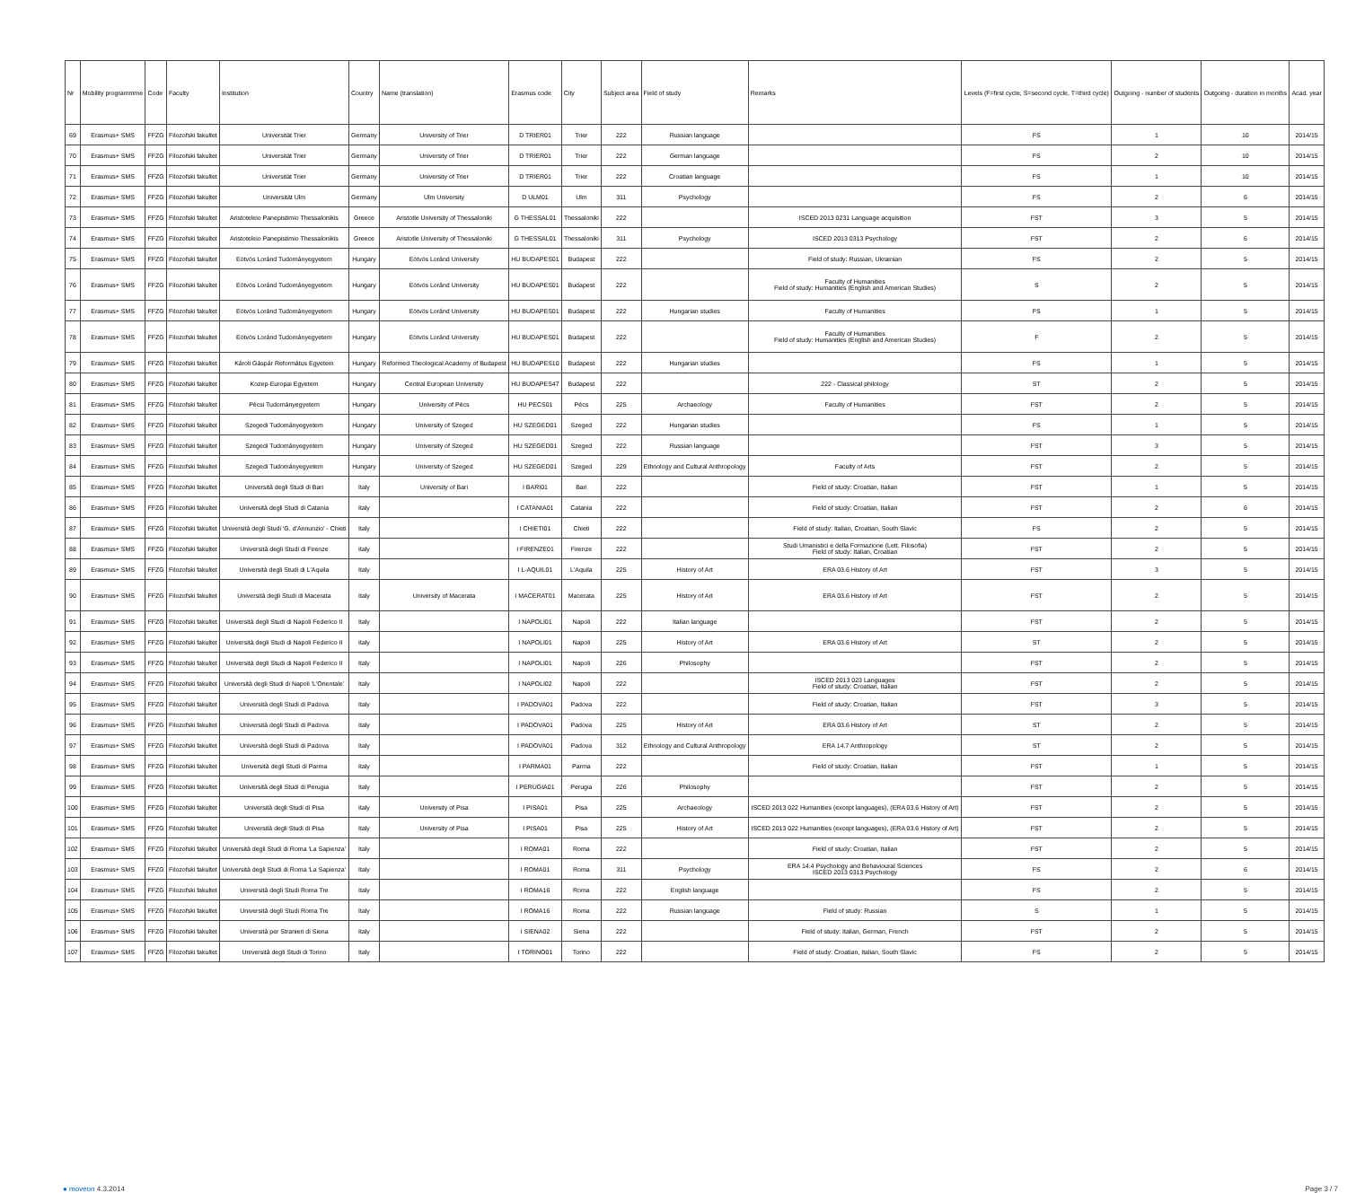| Nr | Mobility programmme | Code | Faculty | Institution | Country | Name (translation) | Erasmus code | City | Subject area | Field of study | Remarks | Levels (F=first cycle, S=second cycle, T=third cycle) | Outgoing - number of students | Outgoing - duration in months | Acad. year |
| --- | --- | --- | --- | --- | --- | --- | --- | --- | --- | --- | --- | --- | --- | --- | --- |
| 69 | Erasmus+ SMS | FFZG | Filozofski fakultet | Universität Trier | Germany | University of Trier | D TRIER01 | Trier | 222 | Russian language | | FS | 1 | 10 | 2014/15 |
| 70 | Erasmus+ SMS | FFZG | Filozofski fakultet | Universität Trier | Germany | University of Trier | D TRIER01 | Trier | 222 | German language | | FS | 2 | 10 | 2014/15 |
| 71 | Erasmus+ SMS | FFZG | Filozofski fakultet | Universität Trier | Germany | University of Trier | D TRIER01 | Trier | 222 | Croatian language | | FS | 1 | 10 | 2014/15 |
| 72 | Erasmus+ SMS | FFZG | Filozofski fakultet | Universität Ulm | Germany | Ulm University | D ULM01 | Ulm | 311 | Psychology | | FS | 2 | 6 | 2014/15 |
| 73 | Erasmus+ SMS | FFZG | Filozofski fakultet | Aristoteleio Panepistimio Thessalonikis | Greece | Aristotle University of Thessaloniki | G THESSAL01 | Thessaloniki | 222 | | ISCED 2013 0231 Language acquisition | FST | 3 | 5 | 2014/15 |
| 74 | Erasmus+ SMS | FFZG | Filozofski fakultet | Aristoteleio Panepistimio Thessalonikis | Greece | Aristotle University of Thessaloniki | G THESSAL01 | Thessaloniki | 311 | Psychology | ISCED 2013 0313 Psychology | FST | 2 | 6 | 2014/15 |
| 75 | Erasmus+ SMS | FFZG | Filozofski fakultet | Eötvös Loránd Tudományegyetem | Hungary | Eötvös Loránd University | HU BUDAPES01 | Budapest | 222 | | Field of study: Russian, Ukrainian | FS | 2 | 5 | 2014/15 |
| 76 | Erasmus+ SMS | FFZG | Filozofski fakultet | Eötvös Loránd Tudományegyetem | Hungary | Eötvös Loránd University | HU BUDAPES01 | Budapest | 222 | | Faculty of Humanities Field of study: Humanities (English and American Studies) | S | 2 | 5 | 2014/15 |
| 77 | Erasmus+ SMS | FFZG | Filozofski fakultet | Eötvös Loránd Tudományegyetem | Hungary | Eötvös Loránd University | HU BUDAPES01 | Budapest | 222 | Hungarian studies | Faculty of Humanities | FS | 1 | 5 | 2014/15 |
| 78 | Erasmus+ SMS | FFZG | Filozofski fakultet | Eötvös Loránd Tudományegyetem | Hungary | Eötvös Loránd University | HU BUDAPES01 | Budapest | 222 | | Faculty of Humanities Field of study: Humanities (English and American Studies) | F | 2 | 5 | 2014/15 |
| 79 | Erasmus+ SMS | FFZG | Filozofski fakultet | Károli Gáspár Református Egyetem | Hungary | Reformed Theological Academy of Budapest | HU BUDAPES10 | Budapest | 222 | Hungarian studies | | FS | 1 | 5 | 2014/15 |
| 80 | Erasmus+ SMS | FFZG | Filozofski fakultet | Kozep-Europai Egyetem | Hungary | Central European University | HU BUDAPES47 | Budapest | 222 | | 222 - Classical philology | ST | 2 | 5 | 2014/15 |
| 81 | Erasmus+ SMS | FFZG | Filozofski fakultet | Pécsi Tudományegyetem | Hungary | University of Pécs | HU PECS01 | Pécs | 225 | Archaeology | Faculty of Humanities | FST | 2 | 5 | 2014/15 |
| 82 | Erasmus+ SMS | FFZG | Filozofski fakultet | Szegedi Tudományegyetem | Hungary | University of Szeged | HU SZEGED01 | Szeged | 222 | Hungarian studies | | FS | 1 | 5 | 2014/15 |
| 83 | Erasmus+ SMS | FFZG | Filozofski fakultet | Szegedi Tudományegyetem | Hungary | University of Szeged | HU SZEGED01 | Szeged | 222 | Russian language | | FST | 3 | 5 | 2014/15 |
| 84 | Erasmus+ SMS | FFZG | Filozofski fakultet | Szegedi Tudományegyetem | Hungary | University of Szeged | HU SZEGED01 | Szeged | 229 | Ethnology and Cultural Anthropology | Faculty of Arts | FST | 2 | 5 | 2014/15 |
| 85 | Erasmus+ SMS | FFZG | Filozofski fakultet | Università degli Studi di Bari | Italy | University of Bari | I BARI01 | Bari | 222 | | Field of study: Croatian, Italian | FST | 1 | 5 | 2014/15 |
| 86 | Erasmus+ SMS | FFZG | Filozofski fakultet | Università degli Studi di Catania | Italy | | I CATANIA01 | Catania | 222 | | Field of study: Croatian, Italian | FST | 2 | 6 | 2014/15 |
| 87 | Erasmus+ SMS | FFZG | Filozofski fakultet | Università degli Studi 'G. d'Annunzio' - Chieti | Italy | | I CHIETI01 | Chieti | 222 | | Field of study: Italian, Croatian, South Slavic | FS | 2 | 5 | 2014/15 |
| 88 | Erasmus+ SMS | FFZG | Filozofski fakultet | Università degli Studi di Firenze | Italy | | I FIRENZE01 | Firenze | 222 | | Studi Umanistici e della Formazione (Lett. Filosofia) Field of study: Italian, Croatian | FST | 2 | 5 | 2014/15 |
| 89 | Erasmus+ SMS | FFZG | Filozofski fakultet | Università degli Studi di L'Aquila | Italy | | I L-AQUIL01 | L'Aquila | 225 | History of Art | ERA 03.6 History of Art | FST | 3 | 5 | 2014/15 |
| 90 | Erasmus+ SMS | FFZG | Filozofski fakultet | Università degli Studi di Macerata | Italy | University of Macerata | I MACERAT01 | Macerata | 225 | History of Art | ERA 03.6 History of Art | FST | 2 | 5 | 2014/15 |
| 91 | Erasmus+ SMS | FFZG | Filozofski fakultet | Università degli Studi di Napoli Federico II | Italy | | I NAPOLI01 | Napoli | 222 | Italian language | | FST | 2 | 5 | 2014/15 |
| 92 | Erasmus+ SMS | FFZG | Filozofski fakultet | Università degli Studi di Napoli Federico II | Italy | | I NAPOLI01 | Napoli | 225 | History of Art | ERA 03.6 History of Art | ST | 2 | 5 | 2014/15 |
| 93 | Erasmus+ SMS | FFZG | Filozofski fakultet | Università degli Studi di Napoli Federico II | Italy | | I NAPOLI01 | Napoli | 226 | Philosophy | | FST | 2 | 5 | 2014/15 |
| 94 | Erasmus+ SMS | FFZG | Filozofski fakultet | Università degli Studi di Napoli 'L'Orientale' | Italy | | I NAPOLI02 | Napoli | 222 | | ISCED 2013 023 Languages Field of study: Croatian, Italian | FST | 2 | 5 | 2014/15 |
| 95 | Erasmus+ SMS | FFZG | Filozofski fakultet | Università degli Studi di Padova | Italy | | I PADOVA01 | Padova | 222 | | Field of study: Croatian, Italian | FST | 3 | 5 | 2014/15 |
| 96 | Erasmus+ SMS | FFZG | Filozofski fakultet | Università degli Studi di Padova | Italy | | I PADOVA01 | Padova | 225 | History of Art | ERA 03.6 History of Art | ST | 2 | 5 | 2014/15 |
| 97 | Erasmus+ SMS | FFZG | Filozofski fakultet | Università degli Studi di Padova | Italy | | I PADOVA01 | Padova | 312 | Ethnology and Cultural Anthropology | ERA 14.7 Anthropology | ST | 2 | 5 | 2014/15 |
| 98 | Erasmus+ SMS | FFZG | Filozofski fakultet | Università degli Studi di Parma | Italy | | I PARMA01 | Parma | 222 | | Field of study: Croatian, Italian | FST | 1 | 5 | 2014/15 |
| 99 | Erasmus+ SMS | FFZG | Filozofski fakultet | Università degli Studi di Perugia | Italy | | I PERUGIA01 | Perugia | 226 | Philosophy | | FST | 2 | 5 | 2014/15 |
| 100 | Erasmus+ SMS | FFZG | Filozofski fakultet | Università degli Studi di Pisa | Italy | University of Pisa | I PISA01 | Pisa | 225 | Archaeology | ISCED 2013 022 Humanities (except languages), (ERA 03.6 History of Art) | FST | 2 | 5 | 2014/15 |
| 101 | Erasmus+ SMS | FFZG | Filozofski fakultet | Università degli Studi di Pisa | Italy | University of Pisa | I PISA01 | Pisa | 225 | History of Art | ISCED 2013 022 Humanities (except languages), (ERA 03.6 History of Art) | FST | 2 | 5 | 2014/15 |
| 102 | Erasmus+ SMS | FFZG | Filozofski fakultet | Università degli Studi di Roma 'La Sapienza' | Italy | | I ROMA01 | Roma | 222 | | Field of study: Croatian, Italian | FST | 2 | 5 | 2014/15 |
| 103 | Erasmus+ SMS | FFZG | Filozofski fakultet | Università degli Studi di Roma 'La Sapienza' | Italy | | I ROMA01 | Roma | 311 | Psychology | ERA 14.4 Psychology and Behavioural Sciences ISCED 2013 0313 Psychology | FS | 2 | 6 | 2014/15 |
| 104 | Erasmus+ SMS | FFZG | Filozofski fakultet | Università degli Studi Roma Tre | Italy | | I ROMA16 | Roma | 222 | English language | | FS | 2 | 5 | 2014/15 |
| 105 | Erasmus+ SMS | FFZG | Filozofski fakultet | Università degli Studi Roma Tre | Italy | | I ROMA16 | Roma | 222 | Russian language | Field of study: Russian | S | 1 | 5 | 2014/15 |
| 106 | Erasmus+ SMS | FFZG | Filozofski fakultet | Università per Stranieri di Siena | Italy | | I SIENA02 | Siena | 222 | | Field of study: Italian, German, French | FST | 2 | 5 | 2014/15 |
| 107 | Erasmus+ SMS | FFZG | Filozofski fakultet | Università degli Studi di Torino | Italy | | I TORINO01 | Torino | 222 | | Field of study: Croatian, Italian, South Slavic | FS | 2 | 5 | 2014/15 |
● moveon 4.3.2014 Page 3 / 7